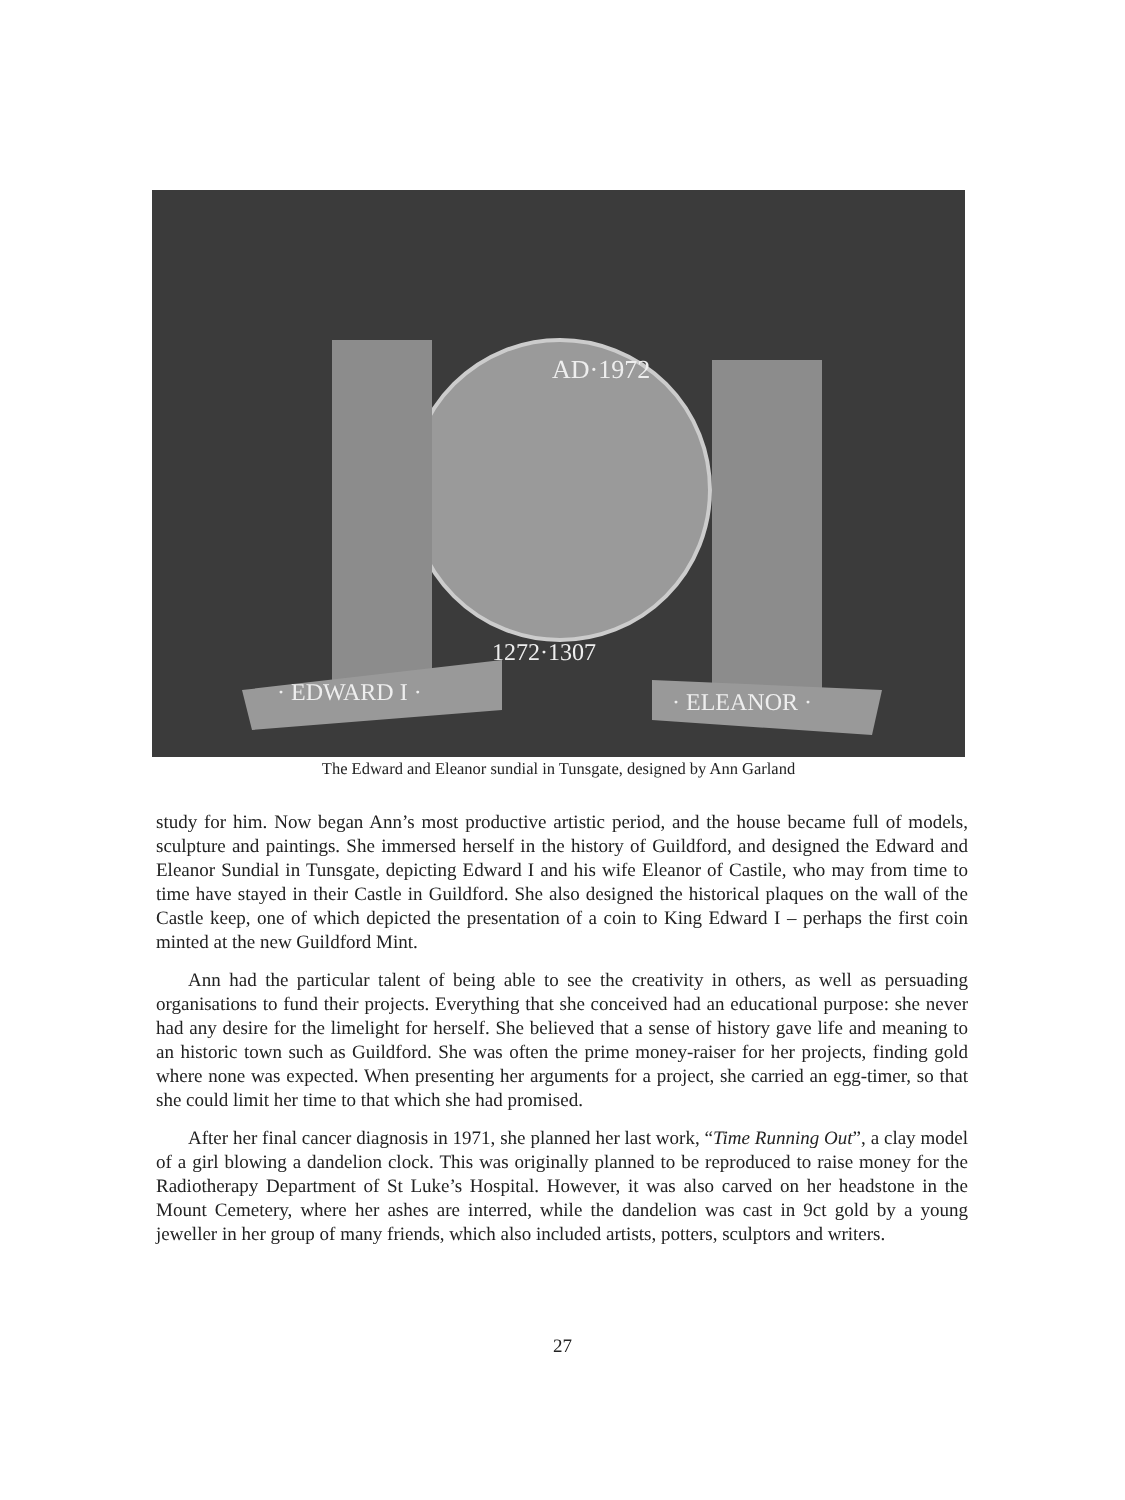AD·1972
1272·1307
· EDWARD I ·
· ELEANOR ·
The Edward and Eleanor sundial in Tunsgate, designed by Ann Garland
study for him. Now began Ann’s most productive artistic period, and the house became full of models, sculpture and paintings. She immersed herself in the history of Guildford, and designed the Edward and Eleanor Sundial in Tunsgate, depicting Edward I and his wife Eleanor of Castile, who may from time to time have stayed in their Castle in Guildford. She also designed the historical plaques on the wall of the Castle keep, one of which depicted the presentation of a coin to King Edward I – perhaps the first coin minted at the new Guildford Mint.
Ann had the particular talent of being able to see the creativity in others, as well as persuading organisations to fund their projects. Everything that she conceived had an educational purpose: she never had any desire for the limelight for herself. She believed that a sense of history gave life and meaning to an historic town such as Guildford. She was often the prime money-raiser for her projects, finding gold where none was expected. When presenting her arguments for a project, she carried an egg-timer, so that she could limit her time to that which she had promised.
After her final cancer diagnosis in 1971, she planned her last work, “Time Running Out”, a clay model of a girl blowing a dandelion clock. This was originally planned to be reproduced to raise money for the Radiotherapy Department of St Luke’s Hospital. However, it was also carved on her headstone in the Mount Cemetery, where her ashes are interred, while the dandelion was cast in 9ct gold by a young jeweller in her group of many friends, which also included artists, potters, sculptors and writers.
27